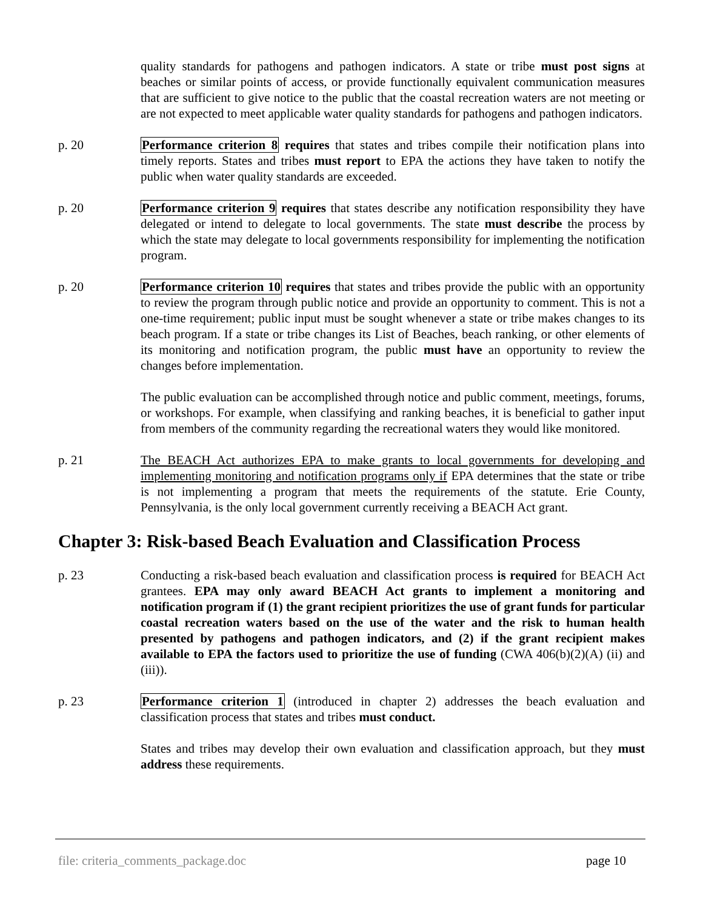quality standards for pathogens and pathogen indicators. A state or tribe must post signs at beaches or similar points of access, or provide functionally equivalent communication measures that are sufficient to give notice to the public that the coastal recreation waters are not meeting or are not expected to meet applicable water quality standards for pathogens and pathogen indicators.
p. 20 Performance criterion 8 requires that states and tribes compile their notification plans into timely reports. States and tribes must report to EPA the actions they have taken to notify the public when water quality standards are exceeded.
p. 20 Performance criterion 9 requires that states describe any notification responsibility they have delegated or intend to delegate to local governments. The state must describe the process by which the state may delegate to local governments responsibility for implementing the notification program.
p. 20 Performance criterion 10 requires that states and tribes provide the public with an opportunity to review the program through public notice and provide an opportunity to comment. This is not a one-time requirement; public input must be sought whenever a state or tribe makes changes to its beach program. If a state or tribe changes its List of Beaches, beach ranking, or other elements of its monitoring and notification program, the public must have an opportunity to review the changes before implementation.
The public evaluation can be accomplished through notice and public comment, meetings, forums, or workshops. For example, when classifying and ranking beaches, it is beneficial to gather input from members of the community regarding the recreational waters they would like monitored.
p. 21 The BEACH Act authorizes EPA to make grants to local governments for developing and implementing monitoring and notification programs only if EPA determines that the state or tribe is not implementing a program that meets the requirements of the statute. Erie County, Pennsylvania, is the only local government currently receiving a BEACH Act grant.
Chapter 3: Risk-based Beach Evaluation and Classification Process
p. 23 Conducting a risk-based beach evaluation and classification process is required for BEACH Act grantees. EPA may only award BEACH Act grants to implement a monitoring and notification program if (1) the grant recipient prioritizes the use of grant funds for particular coastal recreation waters based on the use of the water and the risk to human health presented by pathogens and pathogen indicators, and (2) if the grant recipient makes available to EPA the factors used to prioritize the use of funding (CWA 406(b)(2)(A) (ii) and (iii)).
p. 23 Performance criterion 1 (introduced in chapter 2) addresses the beach evaluation and classification process that states and tribes must conduct.
States and tribes may develop their own evaluation and classification approach, but they must address these requirements.
file: criteria_comments_package.doc page 10